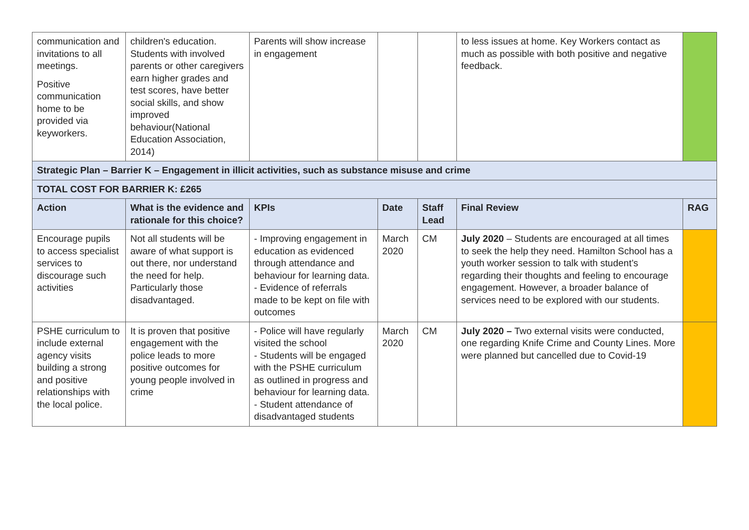| communication and invitations to all meetings. Positive communication home to be provided via keyworkers. | children's education. Students with involved parents or other caregivers earn higher grades and test scores, have better social skills, and show improved behaviour(National Education Association, 2014) | Parents will show increase in engagement | | | to less issues at home. Key Workers contact as much as possible with both positive and negative feedback. | |
| Strategic Plan – Barrier K – Engagement in illicit activities, such as substance misuse and crime | | | | | | |
| TOTAL COST FOR BARRIER K: £265 | | | | | | |
| Action | What is the evidence and rationale for this choice? | KPIs | Date | Staff Lead | Final Review | RAG |
| Encourage pupils to access specialist services to discourage such activities | Not all students will be aware of what support is out there, nor understand the need for help. Particularly those disadvantaged. | - Improving engagement in education as evidenced through attendance and behaviour for learning data. - Evidence of referrals made to be kept on file with outcomes | March 2020 | CM | July 2020 – Students are encouraged at all times to seek the help they need. Hamilton School has a youth worker session to talk with student’s regarding their thoughts and feeling to encourage engagement. However, a broader balance of services need to be explored with our students. | |
| PSHE curriculum to include external agency visits building a strong and positive relationships with the local police. | It is proven that positive engagement with the police leads to more positive outcomes for young people involved in crime | - Police will have regularly visited the school - Students will be engaged with the PSHE curriculum as outlined in progress and behaviour for learning data. - Student attendance of disadvantaged students | March 2020 | CM | July 2020 – Two external visits were conducted, one regarding Knife Crime and County Lines. More were planned but cancelled due to Covid-19 | |